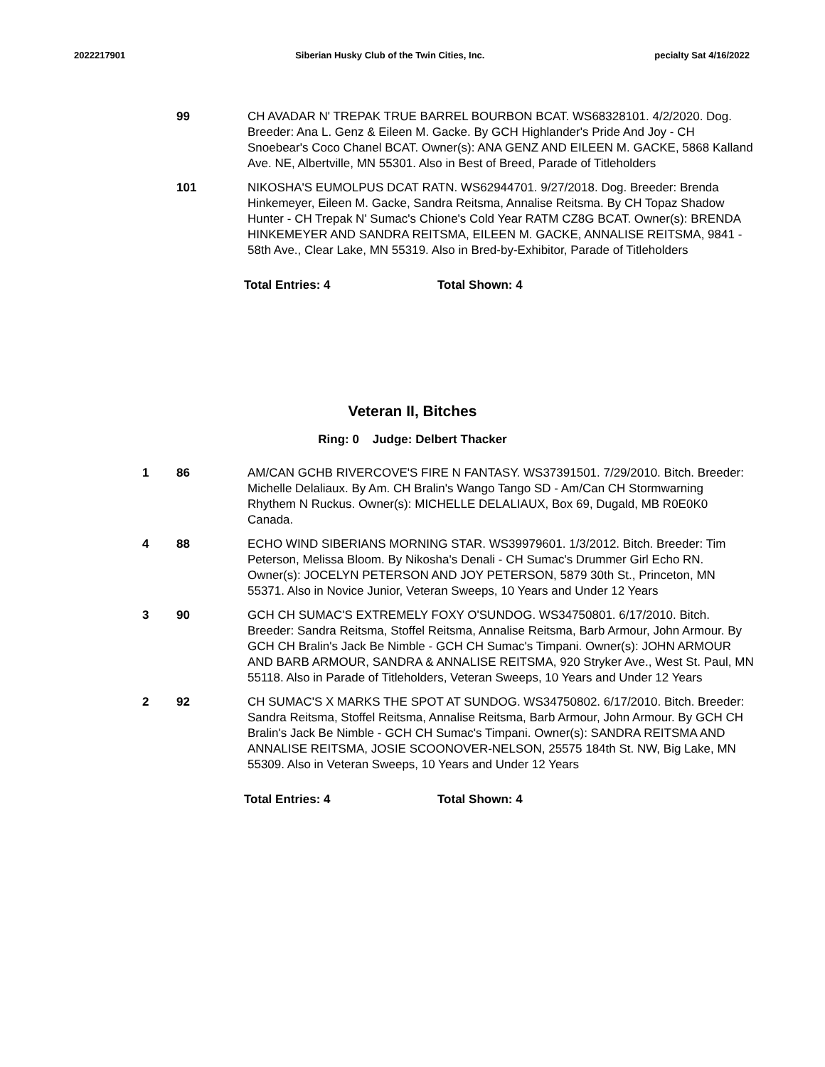2022217901 Siberian Husky Club of the Twin Cities, Inc. pecialty Sat 4/16/2022
99 CH AVADAR N' TREPAK TRUE BARREL BOURBON BCAT. WS68328101. 4/2/2020. Dog. Breeder: Ana L. Genz & Eileen M. Gacke. By GCH Highlander's Pride And Joy - CH Snoebear's Coco Chanel BCAT. Owner(s): ANA GENZ AND EILEEN M. GACKE, 5868 Kalland Ave. NE, Albertville, MN 55301. Also in Best of Breed, Parade of Titleholders
101 NIKOSHA'S EUMOLPUS DCAT RATN. WS62944701. 9/27/2018. Dog. Breeder: Brenda Hinkemeyer, Eileen M. Gacke, Sandra Reitsma, Annalise Reitsma. By CH Topaz Shadow Hunter - CH Trepak N' Sumac's Chione's Cold Year RATM CZ8G BCAT. Owner(s): BRENDA HINKEMEYER AND SANDRA REITSMA, EILEEN M. GACKE, ANNALISE REITSMA, 9841 - 58th Ave., Clear Lake, MN 55319. Also in Bred-by-Exhibitor, Parade of Titleholders
Total Entries: 4 Total Shown: 4
Veteran II, Bitches
Ring: 0 Judge: Delbert Thacker
1 86 AM/CAN GCHB RIVERCOVE'S FIRE N FANTASY. WS37391501. 7/29/2010. Bitch. Breeder: Michelle Delaliaux. By Am. CH Bralin's Wango Tango SD - Am/Can CH Stormwarning Rhythem N Ruckus. Owner(s): MICHELLE DELALIAUX, Box 69, Dugald, MB R0E0K0 Canada.
4 88 ECHO WIND SIBERIANS MORNING STAR. WS39979601. 1/3/2012. Bitch. Breeder: Tim Peterson, Melissa Bloom. By Nikosha's Denali - CH Sumac's Drummer Girl Echo RN. Owner(s): JOCELYN PETERSON AND JOY PETERSON, 5879 30th St., Princeton, MN 55371. Also in Novice Junior, Veteran Sweeps, 10 Years and Under 12 Years
3 90 GCH CH SUMAC'S EXTREMELY FOXY O'SUNDOG. WS34750801. 6/17/2010. Bitch. Breeder: Sandra Reitsma, Stoffel Reitsma, Annalise Reitsma, Barb Armour, John Armour. By GCH CH Bralin's Jack Be Nimble - GCH CH Sumac's Timpani. Owner(s): JOHN ARMOUR AND BARB ARMOUR, SANDRA & ANNALISE REITSMA, 920 Stryker Ave., West St. Paul, MN 55118. Also in Parade of Titleholders, Veteran Sweeps, 10 Years and Under 12 Years
2 92 CH SUMAC'S X MARKS THE SPOT AT SUNDOG. WS34750802. 6/17/2010. Bitch. Breeder: Sandra Reitsma, Stoffel Reitsma, Annalise Reitsma, Barb Armour, John Armour. By GCH CH Bralin's Jack Be Nimble - GCH CH Sumac's Timpani. Owner(s): SANDRA REITSMA AND ANNALISE REITSMA, JOSIE SCOONOVER-NELSON, 25575 184th St. NW, Big Lake, MN 55309. Also in Veteran Sweeps, 10 Years and Under 12 Years
Total Entries: 4 Total Shown: 4